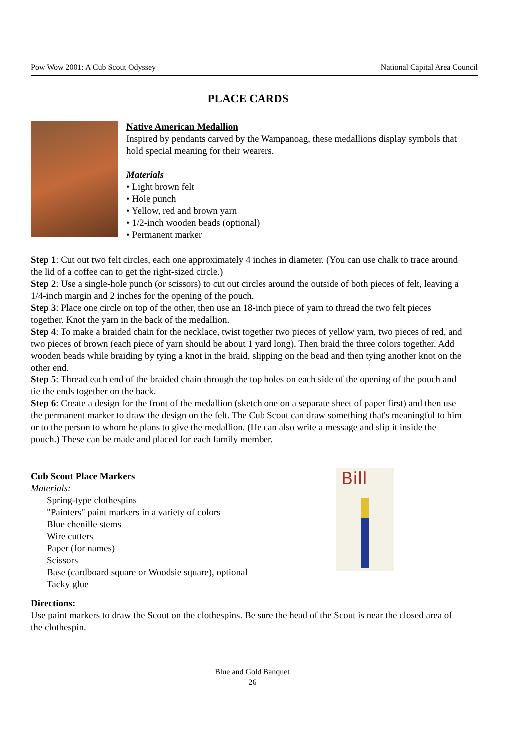Pow Wow 2001: A Cub Scout Odyssey National Capital Area Council
PLACE CARDS
Native American Medallion
Inspired by pendants carved by the Wampanoag, these medallions display symbols that hold special meaning for their wearers.
Materials
• Light brown felt
• Hole punch
• Yellow, red and brown yarn
• 1/2-inch wooden beads (optional)
• Permanent marker
Step 1: Cut out two felt circles, each one approximately 4 inches in diameter. (You can use chalk to trace around the lid of a coffee can to get the right-sized circle.)
Step 2: Use a single-hole punch (or scissors) to cut out circles around the outside of both pieces of felt, leaving a 1/4-inch margin and 2 inches for the opening of the pouch.
Step 3: Place one circle on top of the other, then use an 18-inch piece of yarn to thread the two felt pieces together. Knot the yarn in the back of the medallion.
Step 4: To make a braided chain for the necklace, twist together two pieces of yellow yarn, two pieces of red, and two pieces of brown (each piece of yarn should be about 1 yard long). Then braid the three colors together. Add wooden beads while braiding by tying a knot in the braid, slipping on the bead and then tying another knot on the other end.
Step 5: Thread each end of the braided chain through the top holes on each side of the opening of the pouch and tie the ends together on the back.
Step 6: Create a design for the front of the medallion (sketch one on a separate sheet of paper first) and then use the permanent marker to draw the design on the felt. The Cub Scout can draw something that's meaningful to him or to the person to whom he plans to give the medallion. (He can also write a message and slip it inside the pouch.) These can be made and placed for each family member.
Cub Scout Place Markers
Materials:
Spring-type clothespins
"Painters" paint markers in a variety of colors
Blue chenille stems
Wire cutters
Paper (for names)
Scissors
Base (cardboard square or Woodsie square), optional
Tacky glue
Bill
Directions:
Use paint markers to draw the Scout on the clothespins. Be sure the head of the Scout is near the closed area of the clothespin.
Blue and Gold Banquet
26